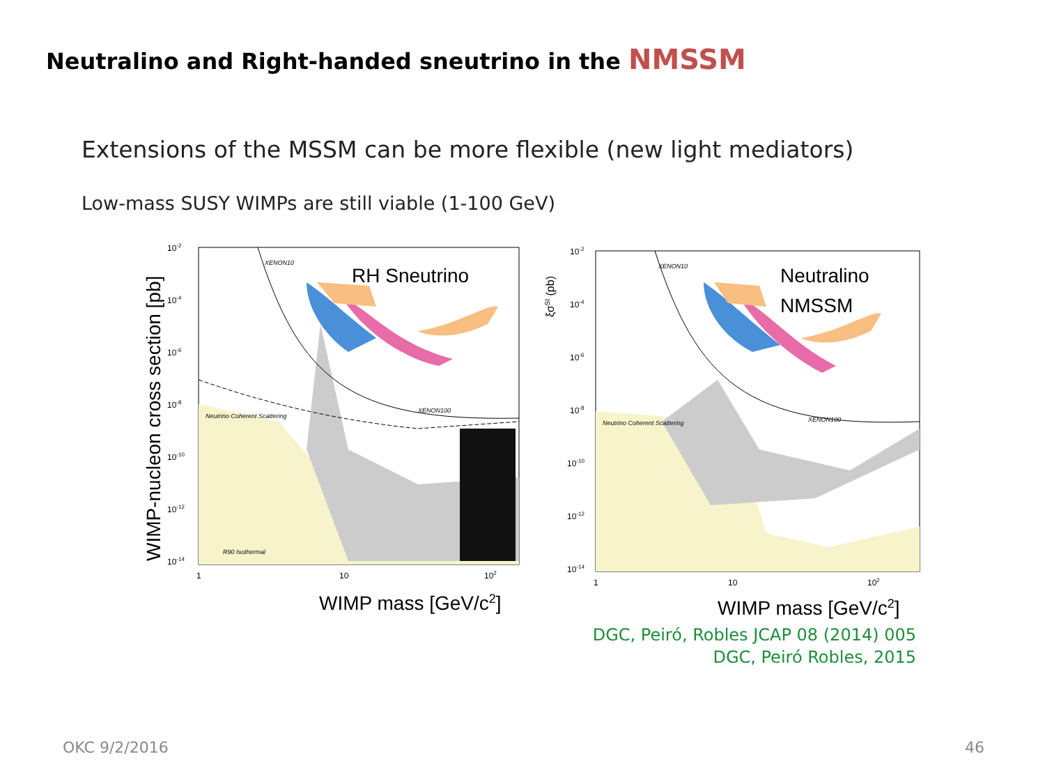Neutralino and Right-handed sneutrino in the NMSSM
Extensions of the MSSM can be more flexible (new light mediators)
Low-mass SUSY WIMPs are still viable (1-100 GeV)
RH Sneutrino
XENON10
XENON100
Neutrino Coherent Scattering
R90 Isothermal
10-2
10-4
10-6
10-8
10-10
10-12
10-14
1
10
102
WIMP mass [GeV/c2]
WIMP-nucleon cross section [pb]
Neutralino
NMSSM
XENON10
XENON100
Neutrino Coherent Scattering
10-2
10-4
10-6
10-8
10-10
10-12
10-14
1
10
102
WIMP mass [GeV/c2]
ξσSI (pb)
DGC, Peiró, Robles JCAP 08 (2014) 005
DGC, Peiró Robles, 2015
OKC 9/2/2016 46